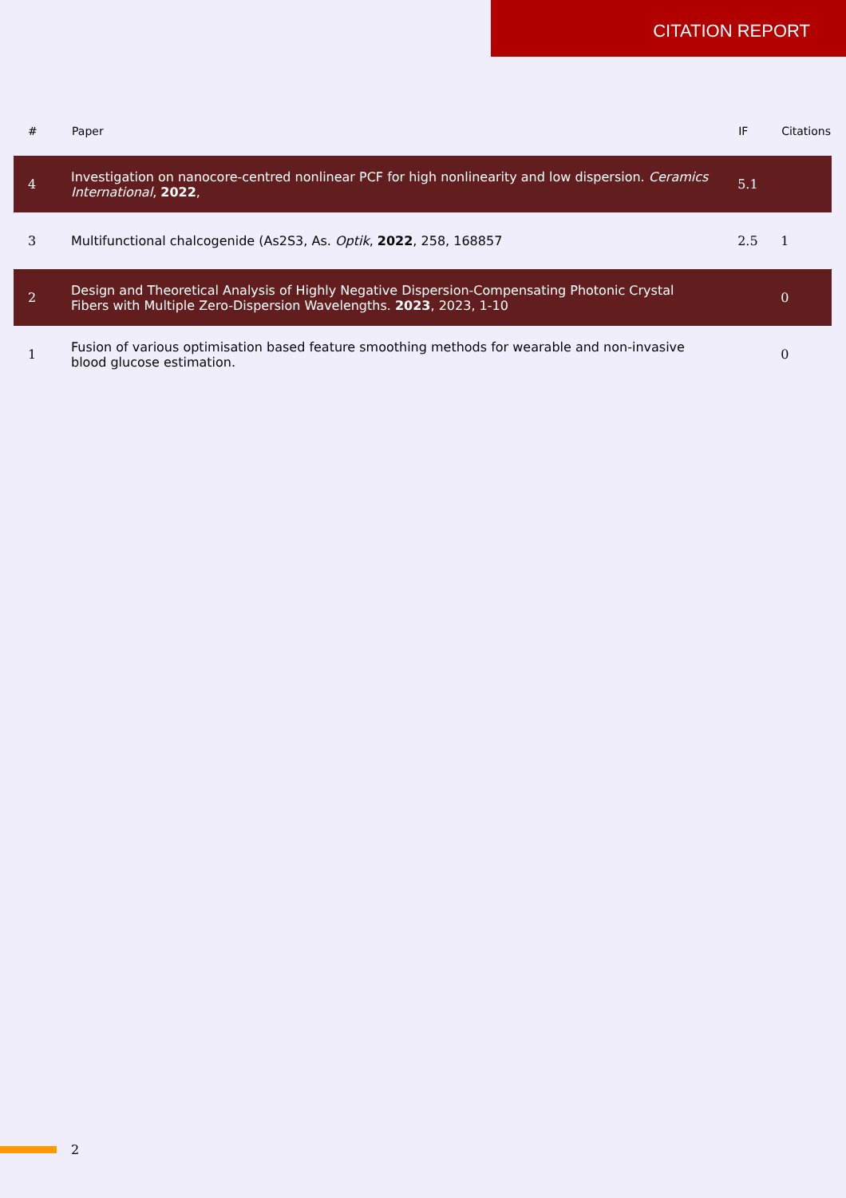CITATION REPORT
| # | Paper | IF | Citations |
| --- | --- | --- | --- |
| 4 | Investigation on nanocore-centred nonlinear PCF for high nonlinearity and low dispersion. Ceramics International , 2022 , | 5.1 | |
| 3 | Multifunctional chalcogenide (As2S3, As. Optik , 2022 , 258, 168857 | 2.5 | 1 |
| 2 | Design and Theoretical Analysis of Highly Negative Dispersion-Compensating Photonic Crystal Fibers with Multiple Zero-Dispersion Wavelengths. 2023 , 2023, 1-10 | | 0 |
| 1 | Fusion of various optimisation based feature smoothing methods for wearable and non-invasive blood glucose estimation. | | 0 |
2